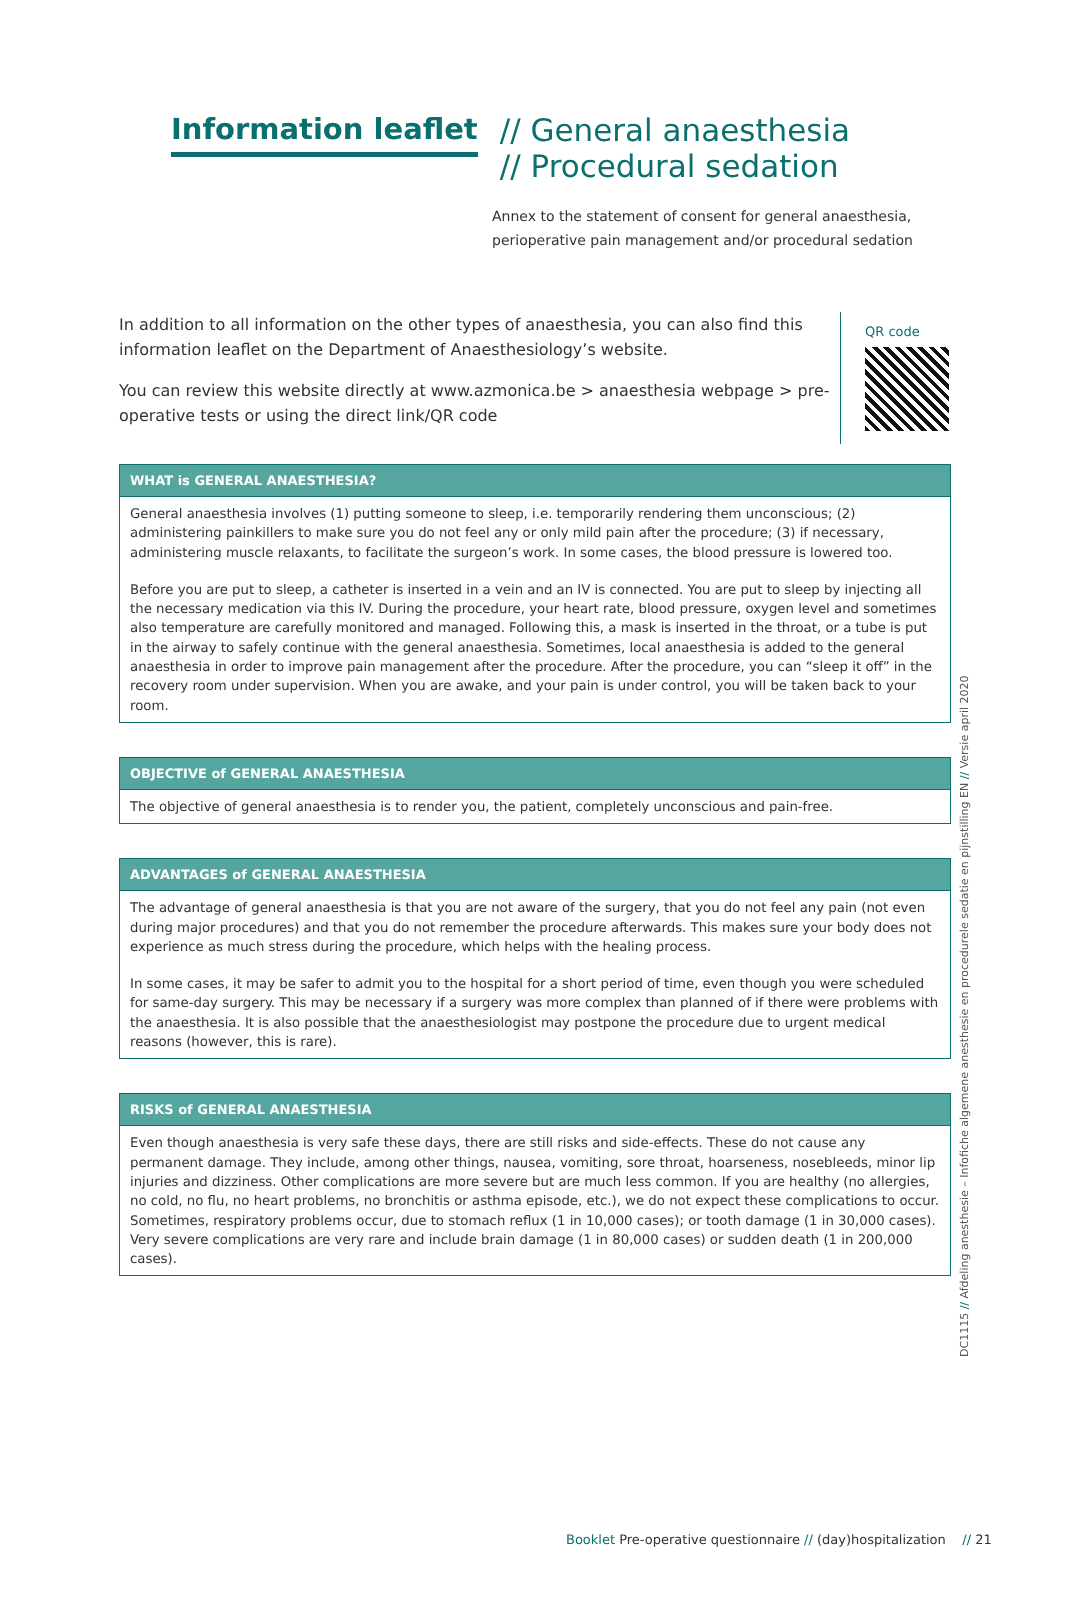Information leaflet
// General anaesthesia
// Procedural sedation
Annex to the statement of consent for general anaesthesia,
perioperative pain management and/or procedural sedation
In addition to all information on the other types of anaesthesia, you can also find this information leaflet on the Department of Anaesthesiology’s website.
You can review this website directly at www.azmonica.be > anaesthesia webpage > pre-operative tests or using the direct link/QR code
QR code
WHAT is GENERAL ANAESTHESIA?
General anaesthesia involves (1) putting someone to sleep, i.e. temporarily rendering them unconscious; (2) administering painkillers to make sure you do not feel any or only mild pain after the procedure; (3) if necessary, administering muscle relaxants, to facilitate the surgeon’s work. In some cases, the blood pressure is lowered too.
Before you are put to sleep, a catheter is inserted in a vein and an IV is connected. You are put to sleep by injecting all the necessary medication via this IV. During the procedure, your heart rate, blood pressure, oxygen level and sometimes also temperature are carefully monitored and managed. Following this, a mask is inserted in the throat, or a tube is put in the airway to safely continue with the general anaesthesia. Sometimes, local anaesthesia is added to the general anaesthesia in order to improve pain management after the procedure. After the procedure, you can “sleep it off” in the recovery room under supervision. When you are awake, and your pain is under control, you will be taken back to your room.
OBJECTIVE of GENERAL ANAESTHESIA
The objective of general anaesthesia is to render you, the patient, completely unconscious and pain-free.
ADVANTAGES of GENERAL ANAESTHESIA
The advantage of general anaesthesia is that you are not aware of the surgery, that you do not feel any pain (not even during major procedures) and that you do not remember the procedure afterwards. This makes sure your body does not experience as much stress during the procedure, which helps with the healing process.
In some cases, it may be safer to admit you to the hospital for a short period of time, even though you were scheduled for same-day surgery. This may be necessary if a surgery was more complex than planned of if there were problems with the anaesthesia. It is also possible that the anaesthesiologist may postpone the procedure due to urgent medical reasons (however, this is rare).
RISKS of GENERAL ANAESTHESIA
Even though anaesthesia is very safe these days, there are still risks and side-effects. These do not cause any permanent damage. They include, among other things, nausea, vomiting, sore throat, hoarseness, nosebleeds, minor lip injuries and dizziness. Other complications are more severe but are much less common. If you are healthy (no allergies, no cold, no flu, no heart problems, no bronchitis or asthma episode, etc.), we do not expect these complications to occur. Sometimes, respiratory problems occur, due to stomach reflux (1 in 10,000 cases); or tooth damage (1 in 30,000 cases). Very severe complications are very rare and include brain damage (1 in 80,000 cases) or sudden death (1 in 200,000 cases).
DC1115 // Afdeling anesthesie – Infofiche algemene anesthesie en procedurele sedatie en pijnstilling EN // Versie april 2020
Booklet Pre-operative questionnaire // (day)hospitalization // 21